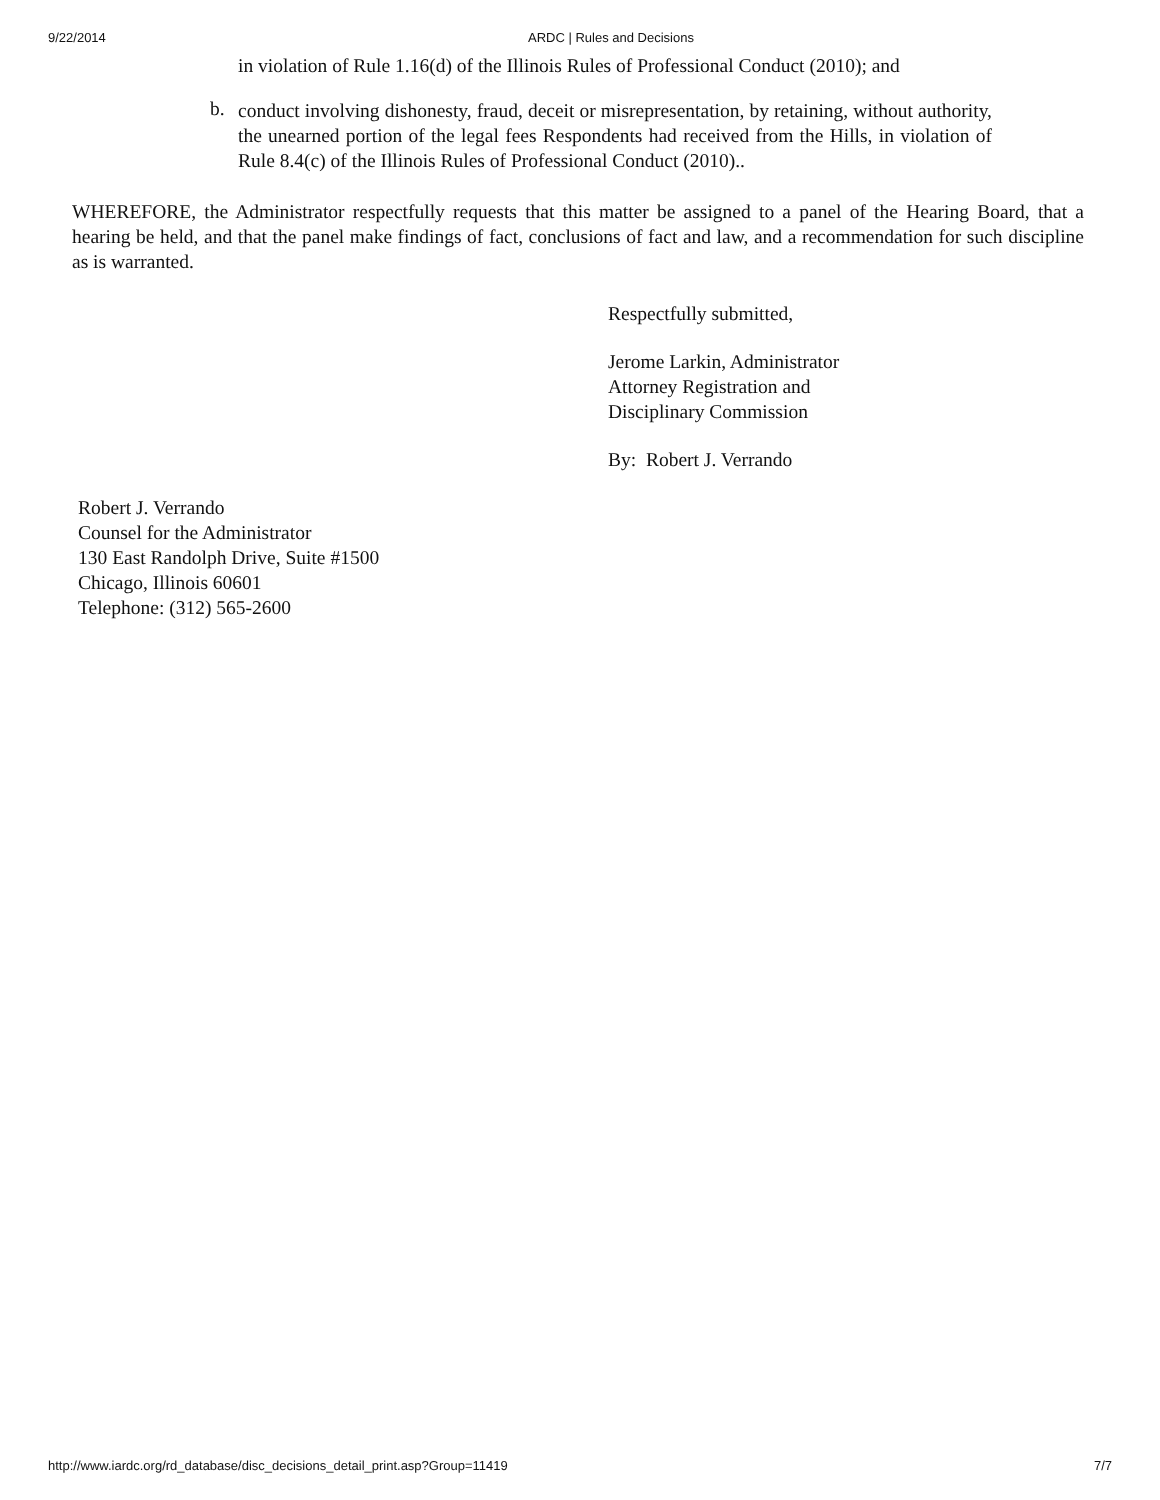9/22/2014 ARDC | Rules and Decisions
in violation of Rule 1.16(d) of the Illinois Rules of Professional Conduct (2010); and
b.
conduct involving dishonesty, fraud, deceit or misrepresentation, by retaining, without authority, the unearned portion of the legal fees Respondents had received from the Hills, in violation of Rule 8.4(c) of the Illinois Rules of Professional Conduct (2010)..
WHEREFORE, the Administrator respectfully requests that this matter be assigned to a panel of the Hearing Board, that a hearing be held, and that the panel make findings of fact, conclusions of fact and law, and a recommendation for such discipline as is warranted.
Respectfully submitted,
Jerome Larkin, Administrator
Attorney Registration and
Disciplinary Commission
By: Robert J. Verrando
Robert J. Verrando
Counsel for the Administrator
130 East Randolph Drive, Suite #1500
Chicago, Illinois 60601
Telephone: (312) 565-2600
http://www.iardc.org/rd_database/disc_decisions_detail_print.asp?Group=11419 7/7